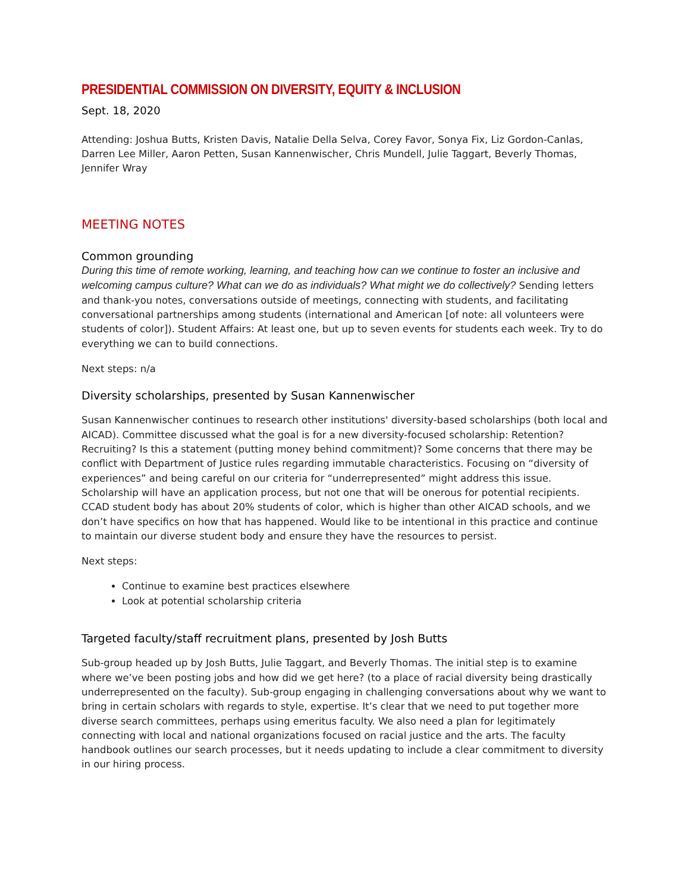PRESIDENTIAL COMMISSION ON DIVERSITY, EQUITY & INCLUSION
Sept. 18, 2020
Attending: Joshua Butts, Kristen Davis, Natalie Della Selva, Corey Favor, Sonya Fix, Liz Gordon-Canlas, Darren Lee Miller, Aaron Petten, Susan Kannenwischer, Chris Mundell, Julie Taggart, Beverly Thomas, Jennifer Wray
MEETING NOTES
Common grounding
During this time of remote working, learning, and teaching how can we continue to foster an inclusive and welcoming campus culture? What can we do as individuals? What might we do collectively? Sending letters and thank-you notes, conversations outside of meetings, connecting with students, and facilitating conversational partnerships among students (international and American [of note: all volunteers were students of color]). Student Affairs: At least one, but up to seven events for students each week. Try to do everything we can to build connections.
Next steps: n/a
Diversity scholarships, presented by Susan Kannenwischer
Susan Kannenwischer continues to research other institutions' diversity-based scholarships (both local and AICAD). Committee discussed what the goal is for a new diversity-focused scholarship: Retention? Recruiting? Is this a statement (putting money behind commitment)? Some concerns that there may be conflict with Department of Justice rules regarding immutable characteristics. Focusing on “diversity of experiences” and being careful on our criteria for “underrepresented” might address this issue. Scholarship will have an application process, but not one that will be onerous for potential recipients. CCAD student body has about 20% students of color, which is higher than other AICAD schools, and we don’t have specifics on how that has happened. Would like to be intentional in this practice and continue to maintain our diverse student body and ensure they have the resources to persist.
Next steps:
Continue to examine best practices elsewhere
Look at potential scholarship criteria
Targeted faculty/staff recruitment plans, presented by Josh Butts
Sub-group headed up by Josh Butts, Julie Taggart, and Beverly Thomas. The initial step is to examine where we’ve been posting jobs and how did we get here? (to a place of racial diversity being drastically underrepresented on the faculty). Sub-group engaging in challenging conversations about why we want to bring in certain scholars with regards to style, expertise. It’s clear that we need to put together more diverse search committees, perhaps using emeritus faculty. We also need a plan for legitimately connecting with local and national organizations focused on racial justice and the arts. The faculty handbook outlines our search processes, but it needs updating to include a clear commitment to diversity in our hiring process.